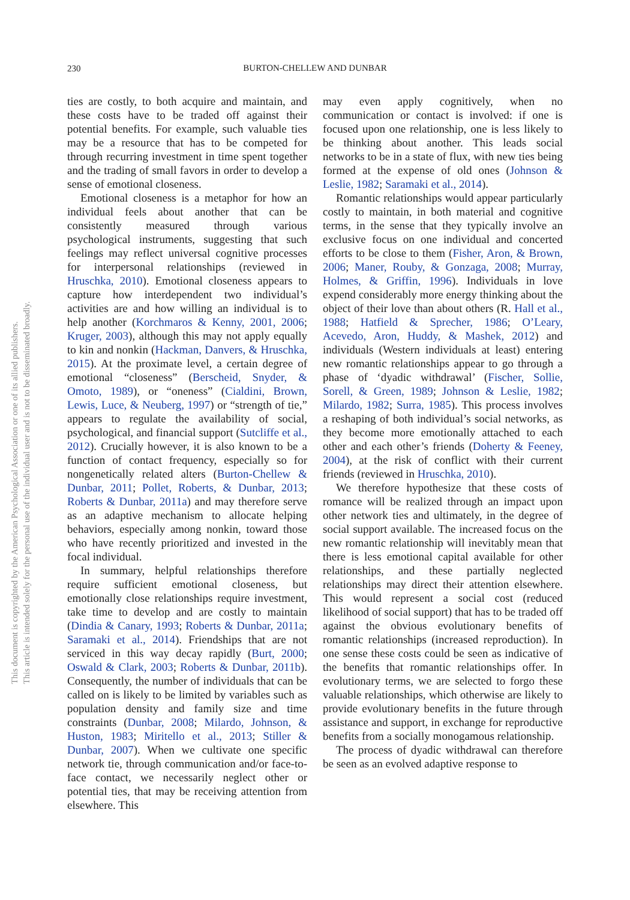230
BURTON-CHELLEW AND DUNBAR
This document is copyrighted by the American Psychological Association or one of its allied publishers.
This article is intended solely for the personal use of the individual user and is not to be disseminated broadly.
ties are costly, to both acquire and maintain, and these costs have to be traded off against their potential benefits. For example, such valuable ties may be a resource that has to be competed for through recurring investment in time spent together and the trading of small favors in order to develop a sense of emotional closeness.
Emotional closeness is a metaphor for how an individual feels about another that can be consistently measured through various psychological instruments, suggesting that such feelings may reflect universal cognitive processes for interpersonal relationships (reviewed in Hruschka, 2010). Emotional closeness appears to capture how interdependent two individual’s activities are and how willing an individual is to help another (Korchmaros & Kenny, 2001, 2006; Kruger, 2003), although this may not apply equally to kin and nonkin (Hackman, Danvers, & Hruschka, 2015). At the proximate level, a certain degree of emotional “closeness” (Berscheid, Snyder, & Omoto, 1989), or “oneness” (Cialdini, Brown, Lewis, Luce, & Neuberg, 1997) or “strength of tie,” appears to regulate the availability of social, psychological, and financial support (Sutcliffe et al., 2012). Crucially however, it is also known to be a function of contact frequency, especially so for nongenetically related alters (Burton-Chellew & Dunbar, 2011; Pollet, Roberts, & Dunbar, 2013; Roberts & Dunbar, 2011a) and may therefore serve as an adaptive mechanism to allocate helping behaviors, especially among nonkin, toward those who have recently prioritized and invested in the focal individual.
In summary, helpful relationships therefore require sufficient emotional closeness, but emotionally close relationships require investment, take time to develop and are costly to maintain (Dindia & Canary, 1993; Roberts & Dunbar, 2011a; Saramaki et al., 2014). Friendships that are not serviced in this way decay rapidly (Burt, 2000; Oswald & Clark, 2003; Roberts & Dunbar, 2011b). Consequently, the number of individuals that can be called on is likely to be limited by variables such as population density and family size and time constraints (Dunbar, 2008; Milardo, Johnson, & Huston, 1983; Miritello et al., 2013; Stiller & Dunbar, 2007). When we cultivate one specific network tie, through communication and/or face-to-face contact, we necessarily neglect other or potential ties, that may be receiving attention from elsewhere. This
may even apply cognitively, when no communication or contact is involved: if one is focused upon one relationship, one is less likely to be thinking about another. This leads social networks to be in a state of flux, with new ties being formed at the expense of old ones (Johnson & Leslie, 1982; Saramaki et al., 2014).
Romantic relationships would appear particularly costly to maintain, in both material and cognitive terms, in the sense that they typically involve an exclusive focus on one individual and concerted efforts to be close to them (Fisher, Aron, & Brown, 2006; Maner, Rouby, & Gonzaga, 2008; Murray, Holmes, & Griffin, 1996). Individuals in love expend considerably more energy thinking about the object of their love than about others (R. Hall et al., 1988; Hatfield & Sprecher, 1986; O’Leary, Acevedo, Aron, Huddy, & Mashek, 2012) and individuals (Western individuals at least) entering new romantic relationships appear to go through a phase of ‘dyadic withdrawal’ (Fischer, Sollie, Sorell, & Green, 1989; Johnson & Leslie, 1982; Milardo, 1982; Surra, 1985). This process involves a reshaping of both individual’s social networks, as they become more emotionally attached to each other and each other’s friends (Doherty & Feeney, 2004), at the risk of conflict with their current friends (reviewed in Hruschka, 2010).
We therefore hypothesize that these costs of romance will be realized through an impact upon other network ties and ultimately, in the degree of social support available. The increased focus on the new romantic relationship will inevitably mean that there is less emotional capital available for other relationships, and these partially neglected relationships may direct their attention elsewhere. This would represent a social cost (reduced likelihood of social support) that has to be traded off against the obvious evolutionary benefits of romantic relationships (increased reproduction). In one sense these costs could be seen as indicative of the benefits that romantic relationships offer. In evolutionary terms, we are selected to forgo these valuable relationships, which otherwise are likely to provide evolutionary benefits in the future through assistance and support, in exchange for reproductive benefits from a socially monogamous relationship.
The process of dyadic withdrawal can therefore be seen as an evolved adaptive response to